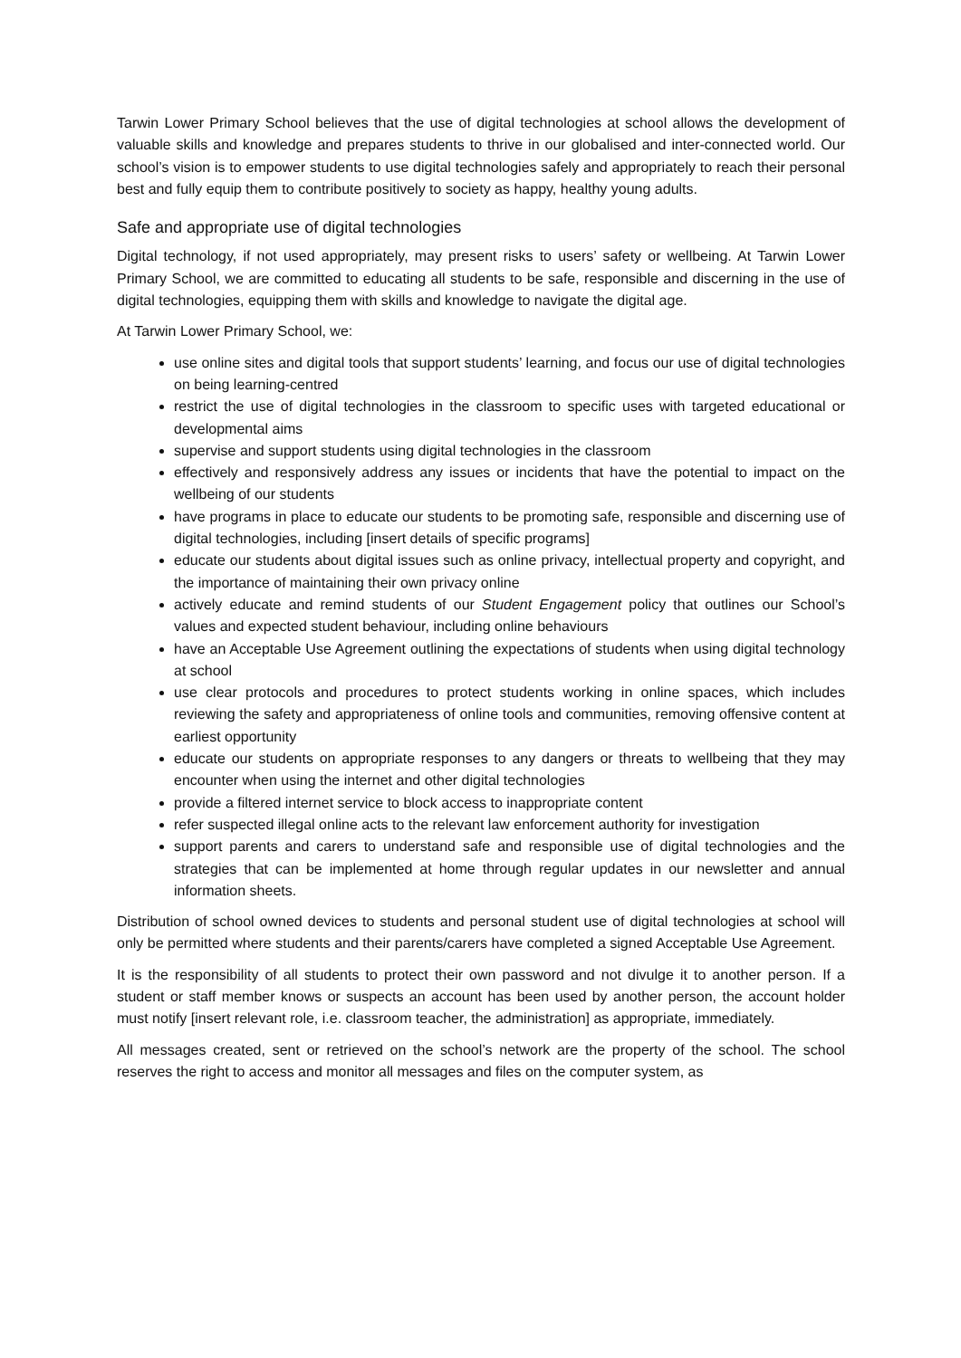Tarwin Lower Primary School believes that the use of digital technologies at school allows the development of valuable skills and knowledge and prepares students to thrive in our globalised and inter-connected world. Our school’s vision is to empower students to use digital technologies safely and appropriately to reach their personal best and fully equip them to contribute positively to society as happy, healthy young adults.
Safe and appropriate use of digital technologies
Digital technology, if not used appropriately, may present risks to users’ safety or wellbeing. At Tarwin Lower Primary School, we are committed to educating all students to be safe, responsible and discerning in the use of digital technologies, equipping them with skills and knowledge to navigate the digital age.
At Tarwin Lower Primary School, we:
use online sites and digital tools that support students’ learning, and focus our use of digital technologies on being learning-centred
restrict the use of digital technologies in the classroom to specific uses with targeted educational or developmental aims
supervise and support students using digital technologies in the classroom
effectively and responsively address any issues or incidents that have the potential to impact on the wellbeing of our students
have programs in place to educate our students to be promoting safe, responsible and discerning use of digital technologies, including [insert details of specific programs]
educate our students about digital issues such as online privacy, intellectual property and copyright, and the importance of maintaining their own privacy online
actively educate and remind students of our Student Engagement policy that outlines our School’s values and expected student behaviour, including online behaviours
have an Acceptable Use Agreement outlining the expectations of students when using digital technology at school
use clear protocols and procedures to protect students working in online spaces, which includes reviewing the safety and appropriateness of online tools and communities, removing offensive content at earliest opportunity
educate our students on appropriate responses to any dangers or threats to wellbeing that they may encounter when using the internet and other digital technologies
provide a filtered internet service to block access to inappropriate content
refer suspected illegal online acts to the relevant law enforcement authority for investigation
support parents and carers to understand safe and responsible use of digital technologies and the strategies that can be implemented at home through regular updates in our newsletter and annual information sheets.
Distribution of school owned devices to students and personal student use of digital technologies at school will only be permitted where students and their parents/carers have completed a signed Acceptable Use Agreement.
It is the responsibility of all students to protect their own password and not divulge it to another person. If a student or staff member knows or suspects an account has been used by another person, the account holder must notify [insert relevant role, i.e. classroom teacher, the administration] as appropriate, immediately.
All messages created, sent or retrieved on the school’s network are the property of the school. The school reserves the right to access and monitor all messages and files on the computer system, as